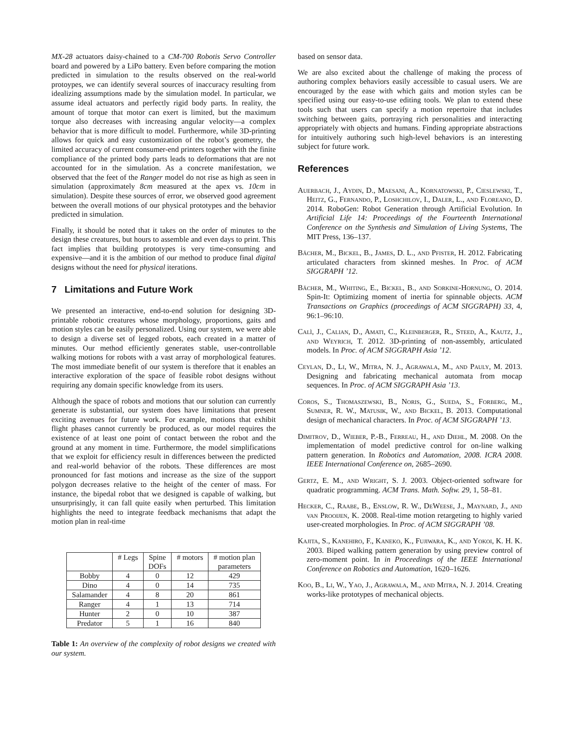MX-28 actuators daisy-chained to a CM-700 Robotis Servo Controller board and powered by a LiPo battery. Even before comparing the motion predicted in simulation to the results observed on the real-world protoypes, we can identify several sources of inaccuracy resulting from idealizing assumptions made by the simulation model. In particular, we assume ideal actuators and perfectly rigid body parts. In reality, the amount of torque that motor can exert is limited, but the maximum torque also decreases with increasing angular velocity—a complex behavior that is more difficult to model. Furthermore, while 3D-printing allows for quick and easy customization of the robot’s geometry, the limited accuracy of current consumer-end printers together with the finite compliance of the printed body parts leads to deformations that are not accounted for in the simulation. As a concrete manifestation, we observed that the feet of the Ranger model do not rise as high as seen in simulation (approximately 8cm measured at the apex vs. 10cm in simulation). Despite these sources of error, we observed good agreement between the overall motions of our physical prototypes and the behavior predicted in simulation.
Finally, it should be noted that it takes on the order of minutes to the design these creatures, but hours to assemble and even days to print. This fact implies that building prototypes is very time-consuming and expensive—and it is the ambition of our method to produce final digital designs without the need for physical iterations.
7 Limitations and Future Work
We presented an interactive, end-to-end solution for designing 3D-printable robotic creatures whose morphology, proportions, gaits and motion styles can be easily personalized. Using our system, we were able to design a diverse set of legged robots, each created in a matter of minutes. Our method efficiently generates stable, user-controllable walking motions for robots with a vast array of morphological features. The most immediate benefit of our system is therefore that it enables an interactive exploration of the space of feasible robot designs without requiring any domain specific knowledge from its users.
Although the space of robots and motions that our solution can currently generate is substantial, our system does have limitations that present exciting avenues for future work. For example, motions that exhibit flight phases cannot currently be produced, as our model requires the existence of at least one point of contact between the robot and the ground at any moment in time. Furthermore, the model simplifications that we exploit for efficiency result in differences between the predicted and real-world behavior of the robots. These differences are most pronounced for fast motions and increase as the size of the support polygon decreases relative to the height of the center of mass. For instance, the bipedal robot that we designed is capable of walking, but unsurprisingly, it can fall quite easily when perturbed. This limitation highlights the need to integrate feedback mechanisms that adapt the motion plan in real-time
| | # Legs | Spine DOFs | # motors | # motion plan parameters |
| --- | --- | --- | --- | --- |
| Bobby | 4 | 0 | 12 | 429 |
| Dino | 4 | 0 | 14 | 735 |
| Salamander | 4 | 8 | 20 | 861 |
| Ranger | 4 | 1 | 13 | 714 |
| Hunter | 2 | 0 | 10 | 387 |
| Predator | 5 | 1 | 16 | 840 |
Table 1: An overview of the complexity of robot designs we created with our system.
based on sensor data.
We are also excited about the challenge of making the process of authoring complex behaviors easily accessible to casual users. We are encouraged by the ease with which gaits and motion styles can be specified using our easy-to-use editing tools. We plan to extend these tools such that users can specify a motion repertoire that includes switching between gaits, portraying rich personalities and interacting appropriately with objects and humans. Finding appropriate abstractions for intuitively authoring such high-level behaviors is an interesting subject for future work.
References
Auerbach, J., Aydin, D., Maesani, A., Kornatowski, P., Cieslewski, T., Heitz, G., Fernando, P., Loshchilov, I., Daler, L., and Floreano, D. 2014. RoboGen: Robot Generation through Artificial Evolution. In Artificial Life 14: Proceedings of the Fourteenth International Conference on the Synthesis and Simulation of Living Systems, The MIT Press, 136–137.
Bächer, M., Bickel, B., James, D. L., and Pfister, H. 2012. Fabricating articulated characters from skinned meshes. In Proc. of ACM SIGGRAPH ’12.
Bächer, M., Whiting, E., Bickel, B., and Sorkine-Hornung, O. 2014. Spin-It: Optimizing moment of inertia for spinnable objects. ACM Transactions on Graphics (proceedings of ACM SIGGRAPH) 33, 4, 96:1–96:10.
Calì, J., Calian, D., Amati, C., Kleinberger, R., Steed, A., Kautz, J., and Weyrich, T. 2012. 3D-printing of non-assembly, articulated models. In Proc. of ACM SIGGRAPH Asia ’12.
Ceylan, D., Li, W., Mitra, N. J., Agrawala, M., and Pauly, M. 2013. Designing and fabricating mechanical automata from mocap sequences. In Proc. of ACM SIGGRAPH Asia ’13.
Coros, S., Thomaszewski, B., Noris, G., Sueda, S., Forberg, M., Sumner, R. W., Matusik, W., and Bickel, B. 2013. Computational design of mechanical characters. In Proc. of ACM SIGGRAPH ’13.
Dimitrov, D., Wieber, P.-B., Ferreau, H., and Diehl, M. 2008. On the implementation of model predictive control for on-line walking pattern generation. In Robotics and Automation, 2008. ICRA 2008. IEEE International Conference on, 2685–2690.
Gertz, E. M., and Wright, S. J. 2003. Object-oriented software for quadratic programming. ACM Trans. Math. Softw. 29, 1, 58–81.
Hecker, C., Raabe, B., Enslow, R. W., DeWeese, J., Maynard, J., and van Prooijen, K. 2008. Real-time motion retargeting to highly varied user-created morphologies. In Proc. of ACM SIGGRAPH ’08.
Kajita, S., Kanehiro, F., Kaneko, K., Fujiwara, K., and Yokoi, K. H. K. 2003. Biped walking pattern generation by using preview control of zero-moment point. In in Proceedings of the IEEE International Conference on Robotics and Automation, 1620–1626.
Koo, B., Li, W., Yao, J., Agrawala, M., and Mitra, N. J. 2014. Creating works-like prototypes of mechanical objects.